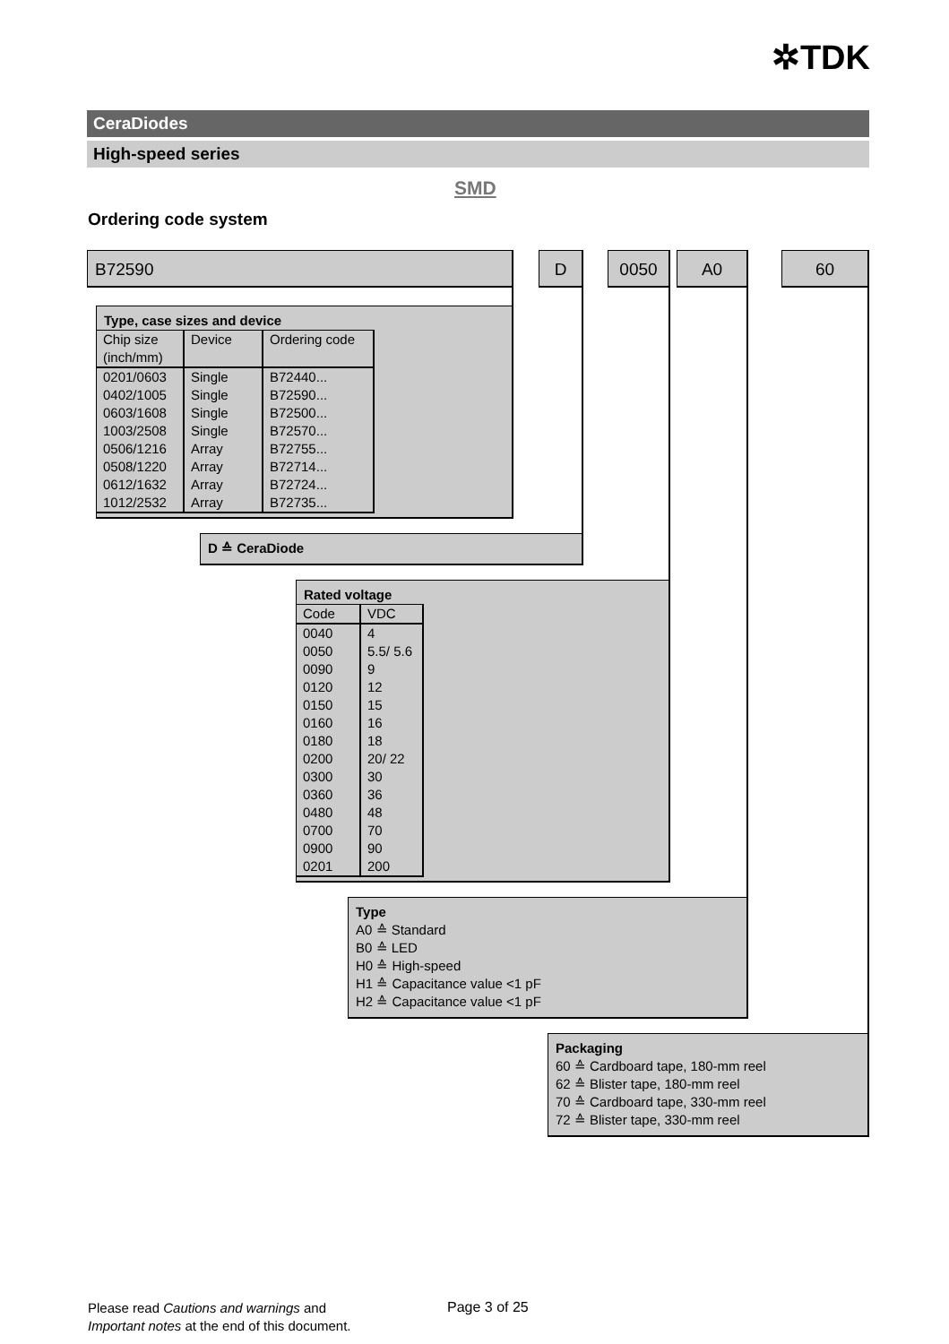✲TDK
CeraDiodes
High-speed series
SMD
Ordering code system
B72590 D 0050 A0 60
Type, case sizes and device
| Chip size (inch/mm) | Device | Ordering code |
| 0201/0603 0402/1005 0603/1608 1003/2508 0506/1216 0508/1220 0612/1632 1012/2532 | Single Single Single Single Array Array Array Array | B72440... B72590... B72500... B72570... B72755... B72714... B72724... B72735... |
D ≙ CeraDiode
Rated voltage
| Code | VDC |
| 0040 0050 0090 0120 0150 0160 0180 0200 0300 0360 0480 0700 0900 0201 | 4 5.5/ 5.6 9 12 15 16 18 20/ 22 30 36 48 70 90 200 |
Type
A0 ≙ Standard
B0 ≙ LED
H0 ≙ High-speed
H1 ≙ Capacitance value <1 pF
H2 ≙ Capacitance value <1 pF
Packaging
60 ≙ Cardboard tape, 180-mm reel
62 ≙ Blister tape, 180-mm reel
70 ≙ Cardboard tape, 330-mm reel
72 ≙ Blister tape, 330-mm reel
Please read Cautions and warnings and
Important notes at the end of this document.
Page 3 of 25